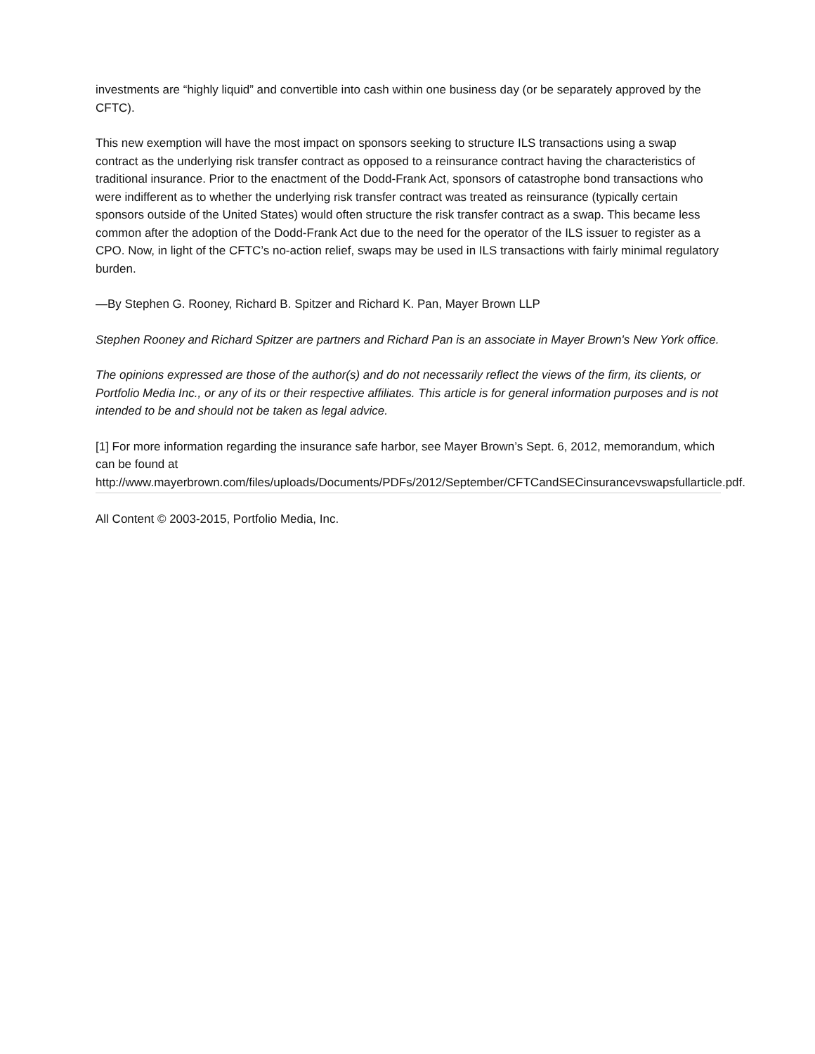investments are “highly liquid” and convertible into cash within one business day (or be separately approved by the CFTC).
This new exemption will have the most impact on sponsors seeking to structure ILS transactions using a swap contract as the underlying risk transfer contract as opposed to a reinsurance contract having the characteristics of traditional insurance. Prior to the enactment of the Dodd-Frank Act, sponsors of catastrophe bond transactions who were indifferent as to whether the underlying risk transfer contract was treated as reinsurance (typically certain sponsors outside of the United States) would often structure the risk transfer contract as a swap. This became less common after the adoption of the Dodd-Frank Act due to the need for the operator of the ILS issuer to register as a CPO. Now, in light of the CFTC’s no-action relief, swaps may be used in ILS transactions with fairly minimal regulatory burden.
—By Stephen G. Rooney, Richard B. Spitzer and Richard K. Pan, Mayer Brown LLP
Stephen Rooney and Richard Spitzer are partners and Richard Pan is an associate in Mayer Brown's New York office.
The opinions expressed are those of the author(s) and do not necessarily reflect the views of the firm, its clients, or Portfolio Media Inc., or any of its or their respective affiliates. This article is for general information purposes and is not intended to be and should not be taken as legal advice.
[1] For more information regarding the insurance safe harbor, see Mayer Brown’s Sept. 6, 2012, memorandum, which can be found at http://www.mayerbrown.com/files/uploads/Documents/PDFs/2012/September/CFTCandSECinsurancevswapsfullarticle.pdf.
All Content © 2003-2015, Portfolio Media, Inc.